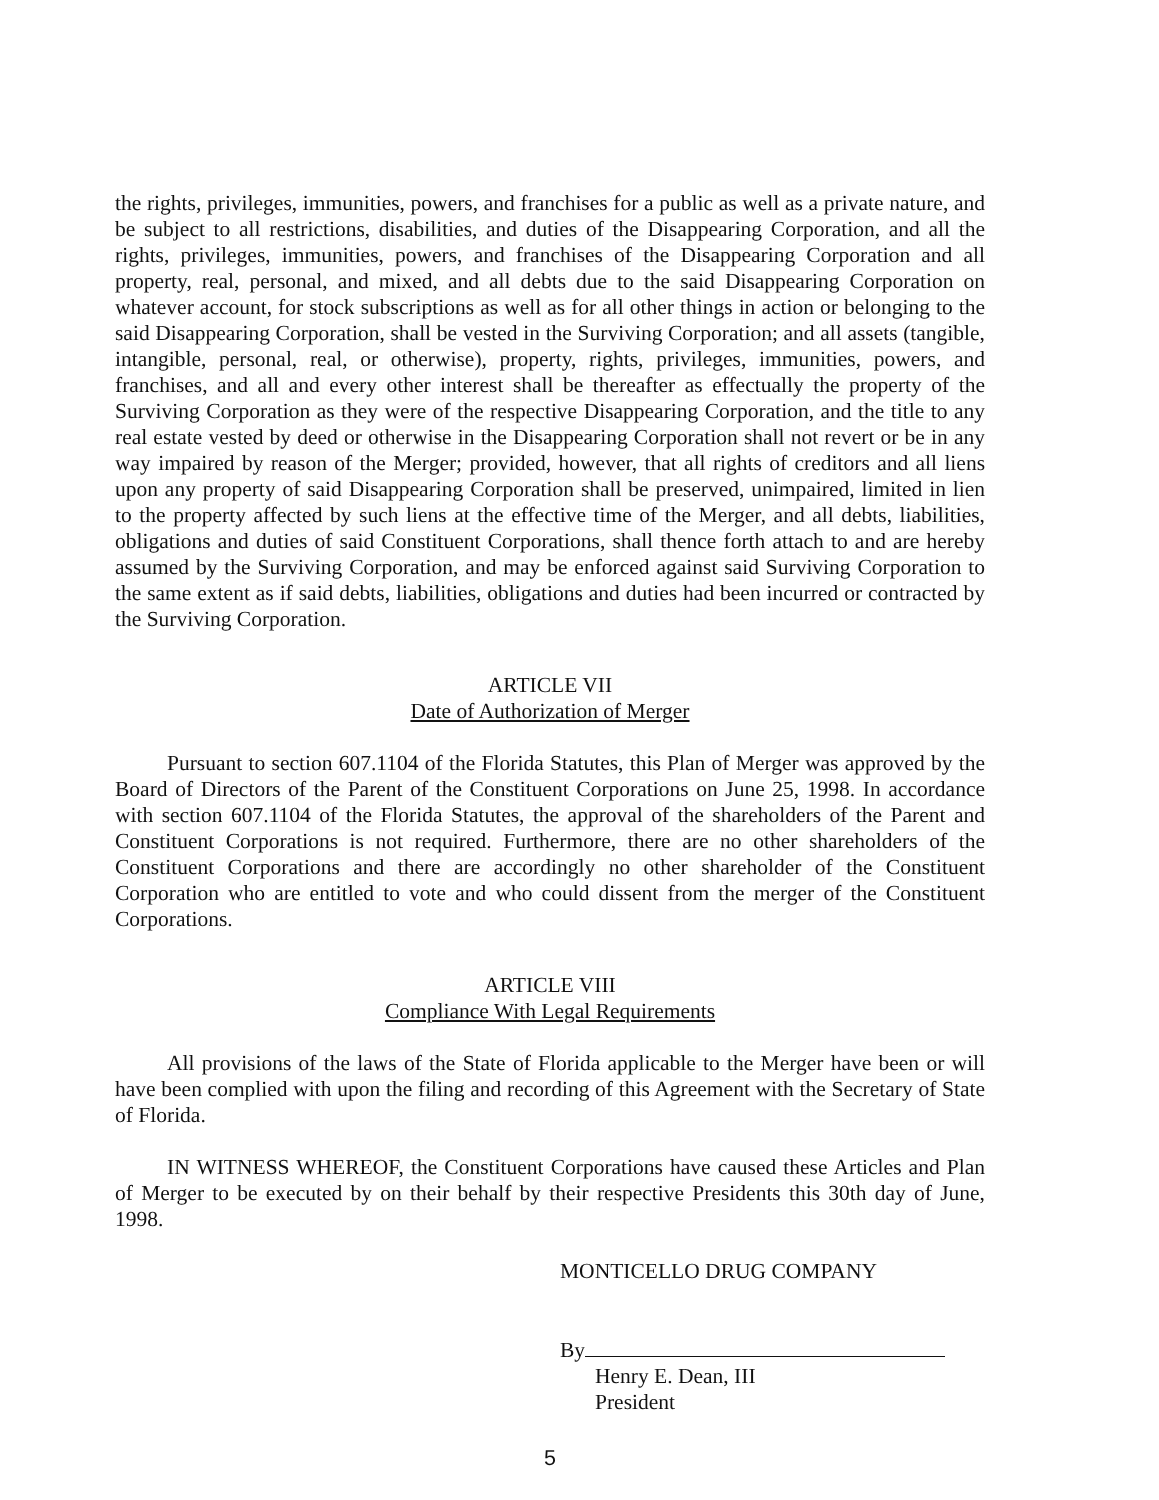the rights, privileges, immunities, powers, and franchises for a public as well as a private nature, and be subject to all restrictions, disabilities, and duties of the Disappearing Corporation, and all the rights, privileges, immunities, powers, and franchises of the Disappearing Corporation and all property, real, personal, and mixed, and all debts due to the said Disappearing Corporation on whatever account, for stock subscriptions as well as for all other things in action or belonging to the said Disappearing Corporation, shall be vested in the Surviving Corporation; and all assets (tangible, intangible, personal, real, or otherwise), property, rights, privileges, immunities, powers, and franchises, and all and every other interest shall be thereafter as effectually the property of the Surviving Corporation as they were of the respective Disappearing Corporation, and the title to any real estate vested by deed or otherwise in the Disappearing Corporation shall not revert or be in any way impaired by reason of the Merger; provided, however, that all rights of creditors and all liens upon any property of said Disappearing Corporation shall be preserved, unimpaired, limited in lien to the property affected by such liens at the effective time of the Merger, and all debts, liabilities, obligations and duties of said Constituent Corporations, shall thence forth attach to and are hereby assumed by the Surviving Corporation, and may be enforced against said Surviving Corporation to the same extent as if said debts, liabilities, obligations and duties had been incurred or contracted by the Surviving Corporation.
ARTICLE VII
Date of Authorization of Merger
Pursuant to section 607.1104 of the Florida Statutes, this Plan of Merger was approved by the Board of Directors of the Parent of the Constituent Corporations on June 25, 1998. In accordance with section 607.1104 of the Florida Statutes, the approval of the shareholders of the Parent and Constituent Corporations is not required. Furthermore, there are no other shareholders of the Constituent Corporations and there are accordingly no other shareholder of the Constituent Corporation who are entitled to vote and who could dissent from the merger of the Constituent Corporations.
ARTICLE VIII
Compliance With Legal Requirements
All provisions of the laws of the State of Florida applicable to the Merger have been or will have been complied with upon the filing and recording of this Agreement with the Secretary of State of Florida.
IN WITNESS WHEREOF, the Constituent Corporations have caused these Articles and Plan of Merger to be executed by on their behalf by their respective Presidents this 30th day of June, 1998.
MONTICELLO DRUG COMPANY
By
Henry E. Dean, III
President
5